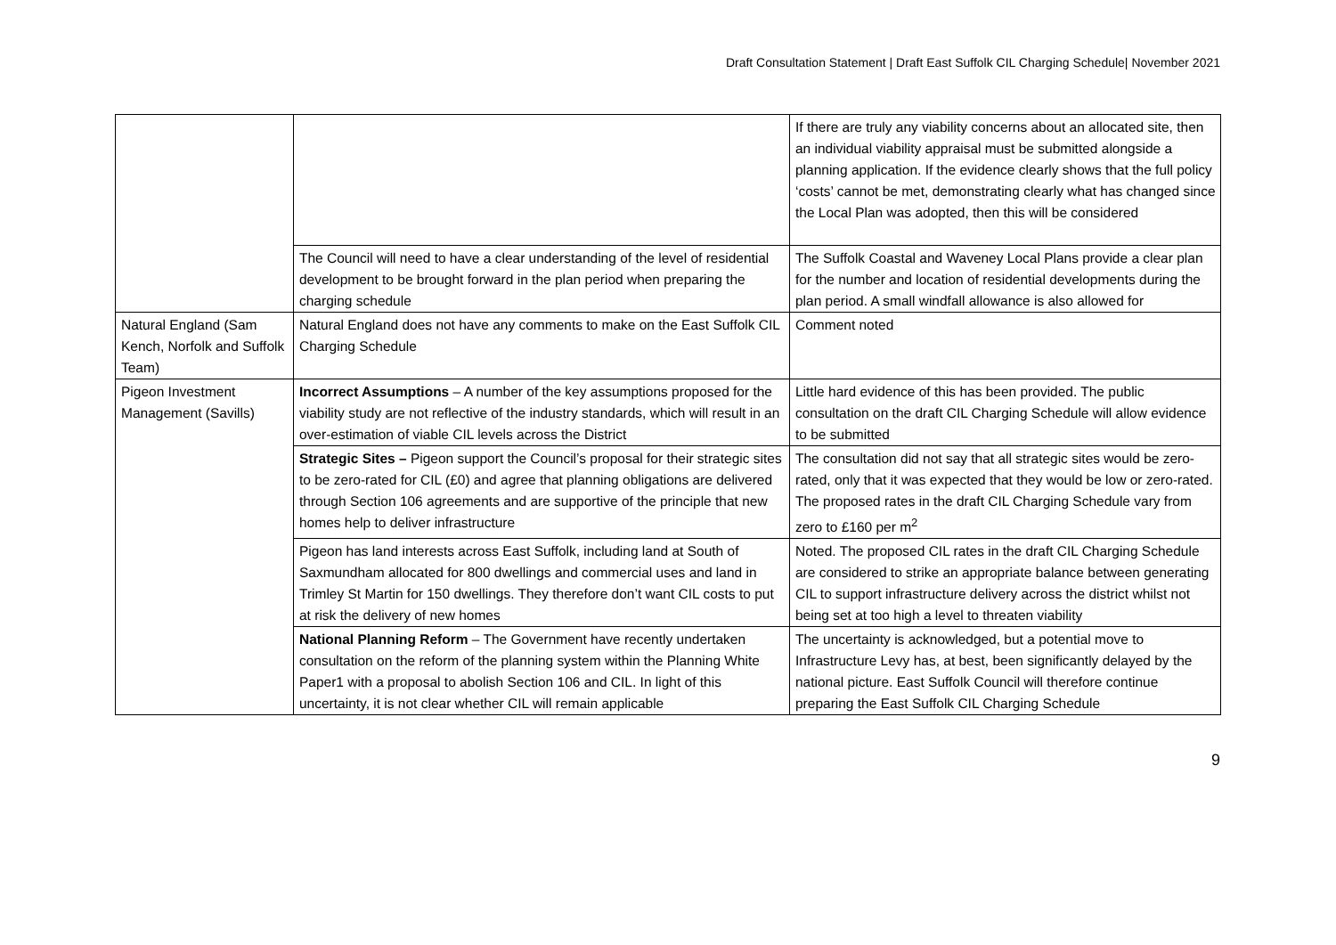Draft Consultation Statement | Draft East Suffolk CIL Charging Schedule| November 2021
| | | If there are truly any viability concerns about an allocated site, then an individual viability appraisal must be submitted alongside a planning application. If the evidence clearly shows that the full policy ‘costs’ cannot be met, demonstrating clearly what has changed since the Local Plan was adopted, then this will be considered |
| | The Council will need to have a clear understanding of the level of residential development to be brought forward in the plan period when preparing the charging schedule | The Suffolk Coastal and Waveney Local Plans provide a clear plan for the number and location of residential developments during the plan period. A small windfall allowance is also allowed for |
| Natural England (Sam Kench, Norfolk and Suffolk Team) | Natural England does not have any comments to make on the East Suffolk CIL Charging Schedule | Comment noted |
| Pigeon Investment Management (Savills) | Incorrect Assumptions – A number of the key assumptions proposed for the viability study are not reflective of the industry standards, which will result in an over-estimation of viable CIL levels across the District | Little hard evidence of this has been provided. The public consultation on the draft CIL Charging Schedule will allow evidence to be submitted |
| | Strategic Sites – Pigeon support the Council’s proposal for their strategic sites to be zero-rated for CIL (£0) and agree that planning obligations are delivered through Section 106 agreements and are supportive of the principle that new homes help to deliver infrastructure | The consultation did not say that all strategic sites would be zero-rated, only that it was expected that they would be low or zero-rated. The proposed rates in the draft CIL Charging Schedule vary from zero to £160 per m<sup>2</sup> |
| | Pigeon has land interests across East Suffolk, including land at South of Saxmundham allocated for 800 dwellings and commercial uses and land in Trimley St Martin for 150 dwellings. They therefore don’t want CIL costs to put at risk the delivery of new homes | Noted. The proposed CIL rates in the draft CIL Charging Schedule are considered to strike an appropriate balance between generating CIL to support infrastructure delivery across the district whilst not being set at too high a level to threaten viability |
| | National Planning Reform – The Government have recently undertaken consultation on the reform of the planning system within the Planning White Paper1 with a proposal to abolish Section 106 and CIL. In light of this uncertainty, it is not clear whether CIL will remain applicable | The uncertainty is acknowledged, but a potential move to Infrastructure Levy has, at best, been significantly delayed by the national picture. East Suffolk Council will therefore continue preparing the East Suffolk CIL Charging Schedule |
9